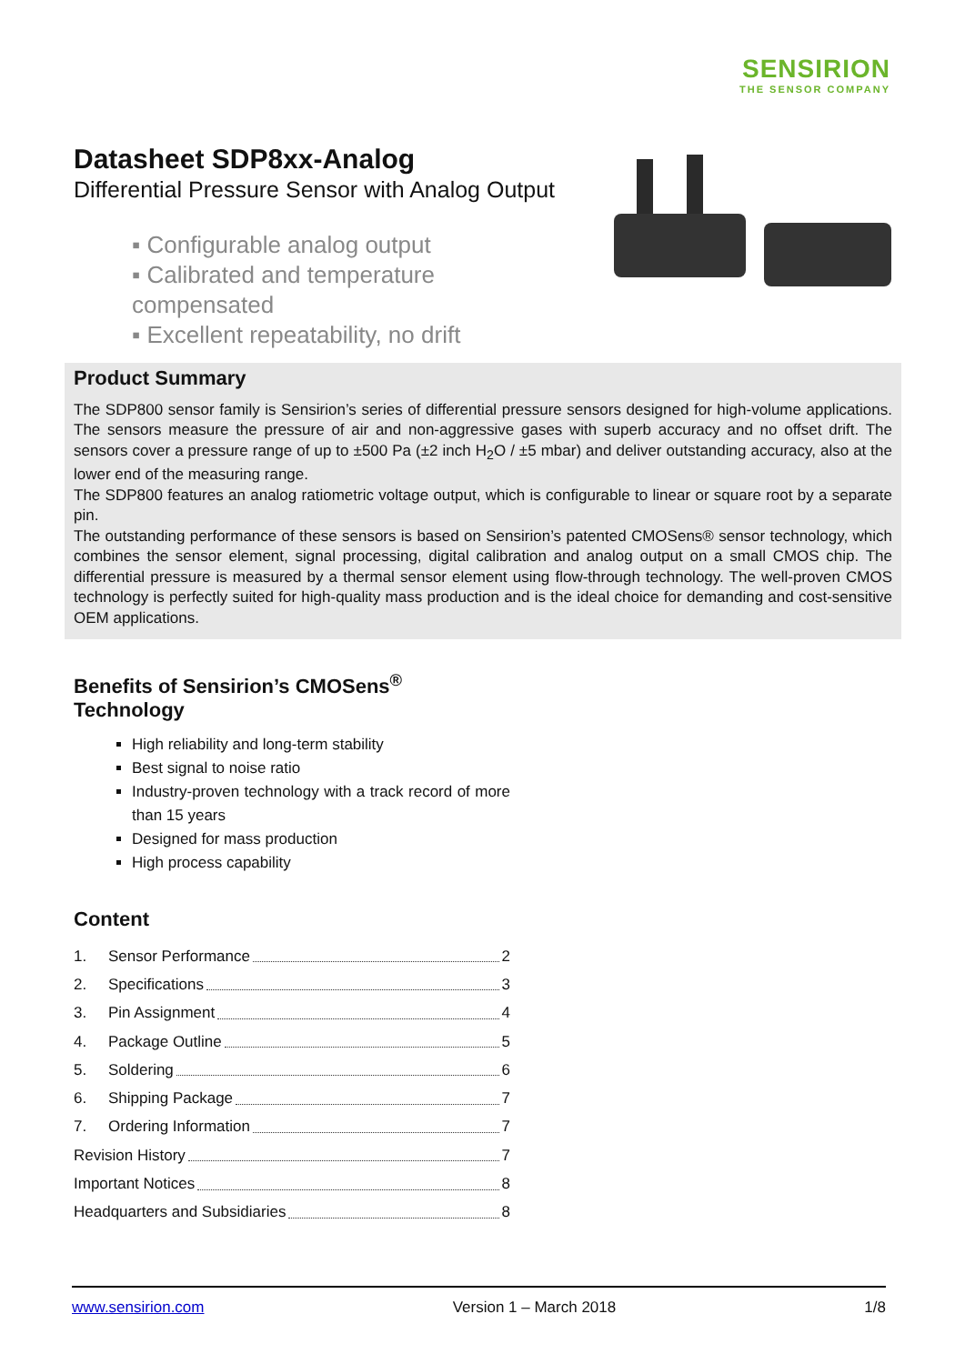SENSIRION
THE SENSOR COMPANY
Datasheet SDP8xx-Analog
Differential Pressure Sensor with Analog Output
▪ Configurable analog output
▪ Calibrated and temperature compensated
▪ Excellent repeatability, no drift
Product Summary
The SDP800 sensor family is Sensirion’s series of differential pressure sensors designed for high-volume applications. The sensors measure the pressure of air and non-aggressive gases with superb accuracy and no offset drift. The sensors cover a pressure range of up to ±500 Pa (±2 inch H<sub>2</sub>O / ±5 mbar) and deliver outstanding accuracy, also at the lower end of the measuring range.
The SDP800 features an analog ratiometric voltage output, which is configurable to linear or square root by a separate pin.
The outstanding performance of these sensors is based on Sensirion’s patented CMOSens® sensor technology, which combines the sensor element, signal processing, digital calibration and analog output on a small CMOS chip. The differential pressure is measured by a thermal sensor element using flow-through technology. The well-proven CMOS technology is perfectly suited for high-quality mass production and is the ideal choice for demanding and cost-sensitive OEM applications.
Benefits of Sensirion’s CMOSens<sup>®</sup> Technology
High reliability and long-term stability
Best signal to noise ratio
Industry-proven technology with a track record of more than 15 years
Designed for mass production
High process capability
Content
1. Sensor Performance 2
2. Specifications 3
3. Pin Assignment 4
4. Package Outline 5
5. Soldering 6
6. Shipping Package 7
7. Ordering Information 7
Revision History 7
Important Notices 8
Headquarters and Subsidiaries 8
www.sensirion.com Version 1 – March 2018 1/8